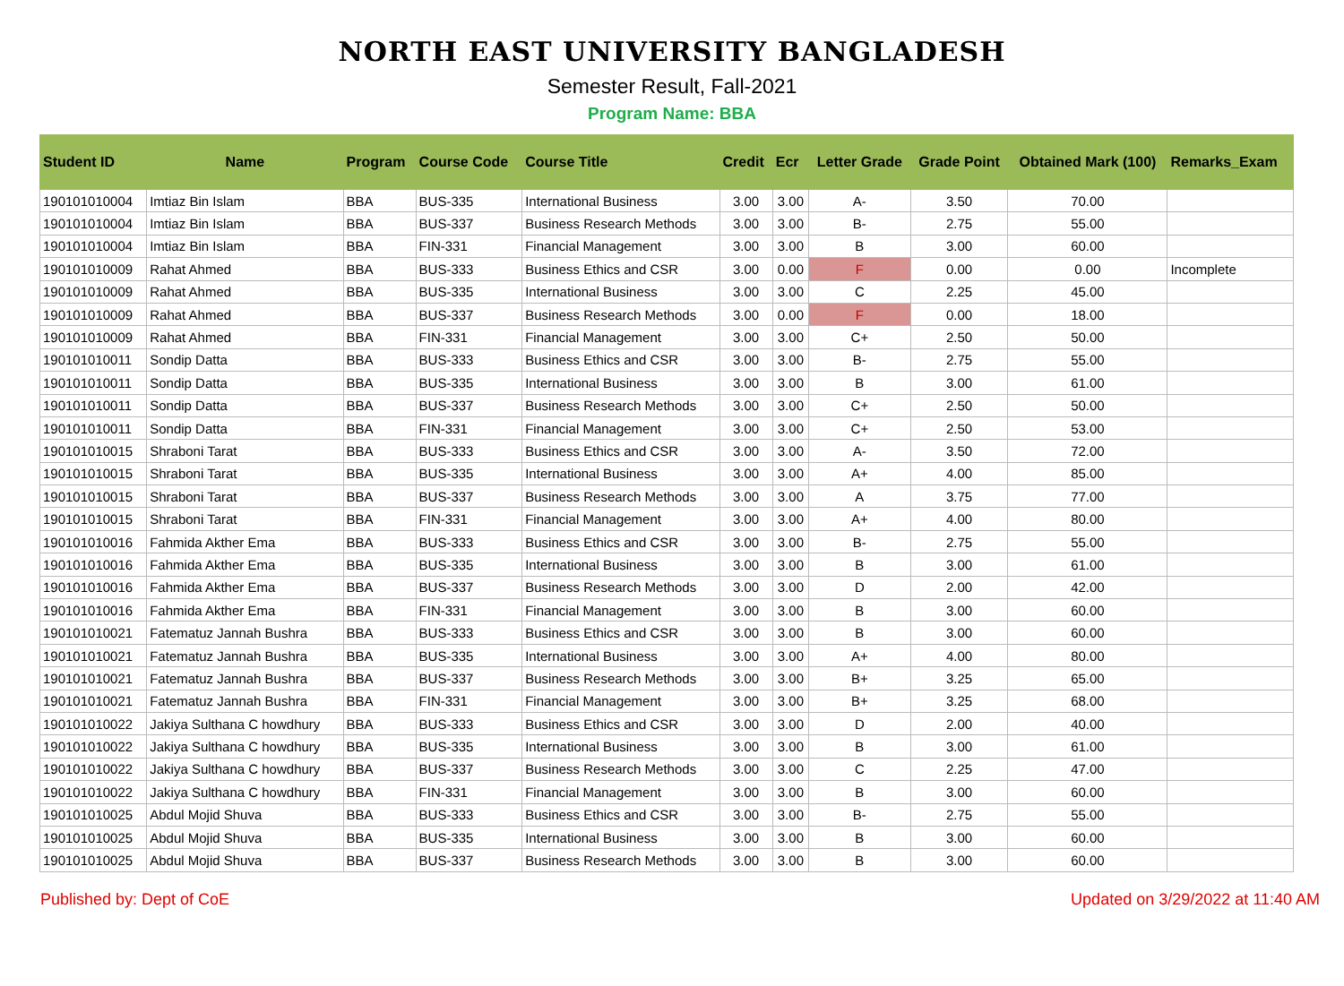NORTH EAST UNIVERSITY BANGLADESH
Semester Result, Fall-2021
Program Name: BBA
| Student ID | Name | Program | Course Code | Course Title | Credit | Ecr | Letter Grade | Grade Point | Obtained Mark (100) | Remarks_Exam |
| --- | --- | --- | --- | --- | --- | --- | --- | --- | --- | --- |
| 190101010004 | Imtiaz Bin Islam | BBA | BUS-335 | International Business | 3.00 | 3.00 | A- | 3.50 | 70.00 | |
| 190101010004 | Imtiaz Bin Islam | BBA | BUS-337 | Business Research Methods | 3.00 | 3.00 | B- | 2.75 | 55.00 | |
| 190101010004 | Imtiaz Bin Islam | BBA | FIN-331 | Financial Management | 3.00 | 3.00 | B | 3.00 | 60.00 | |
| 190101010009 | Rahat Ahmed | BBA | BUS-333 | Business Ethics and CSR | 3.00 | 0.00 | F | 0.00 | 0.00 | Incomplete |
| 190101010009 | Rahat Ahmed | BBA | BUS-335 | International Business | 3.00 | 3.00 | C | 2.25 | 45.00 | |
| 190101010009 | Rahat Ahmed | BBA | BUS-337 | Business Research Methods | 3.00 | 0.00 | F | 0.00 | 18.00 | |
| 190101010009 | Rahat Ahmed | BBA | FIN-331 | Financial Management | 3.00 | 3.00 | C+ | 2.50 | 50.00 | |
| 190101010011 | Sondip Datta | BBA | BUS-333 | Business Ethics and CSR | 3.00 | 3.00 | B- | 2.75 | 55.00 | |
| 190101010011 | Sondip Datta | BBA | BUS-335 | International Business | 3.00 | 3.00 | B | 3.00 | 61.00 | |
| 190101010011 | Sondip Datta | BBA | BUS-337 | Business Research Methods | 3.00 | 3.00 | C+ | 2.50 | 50.00 | |
| 190101010011 | Sondip Datta | BBA | FIN-331 | Financial Management | 3.00 | 3.00 | C+ | 2.50 | 53.00 | |
| 190101010015 | Shraboni Tarat | BBA | BUS-333 | Business Ethics and CSR | 3.00 | 3.00 | A- | 3.50 | 72.00 | |
| 190101010015 | Shraboni Tarat | BBA | BUS-335 | International Business | 3.00 | 3.00 | A+ | 4.00 | 85.00 | |
| 190101010015 | Shraboni Tarat | BBA | BUS-337 | Business Research Methods | 3.00 | 3.00 | A | 3.75 | 77.00 | |
| 190101010015 | Shraboni Tarat | BBA | FIN-331 | Financial Management | 3.00 | 3.00 | A+ | 4.00 | 80.00 | |
| 190101010016 | Fahmida Akther Ema | BBA | BUS-333 | Business Ethics and CSR | 3.00 | 3.00 | B- | 2.75 | 55.00 | |
| 190101010016 | Fahmida Akther Ema | BBA | BUS-335 | International Business | 3.00 | 3.00 | B | 3.00 | 61.00 | |
| 190101010016 | Fahmida Akther Ema | BBA | BUS-337 | Business Research Methods | 3.00 | 3.00 | D | 2.00 | 42.00 | |
| 190101010016 | Fahmida Akther Ema | BBA | FIN-331 | Financial Management | 3.00 | 3.00 | B | 3.00 | 60.00 | |
| 190101010021 | Fatematuz Jannah Bushra | BBA | BUS-333 | Business Ethics and CSR | 3.00 | 3.00 | B | 3.00 | 60.00 | |
| 190101010021 | Fatematuz Jannah Bushra | BBA | BUS-335 | International Business | 3.00 | 3.00 | A+ | 4.00 | 80.00 | |
| 190101010021 | Fatematuz Jannah Bushra | BBA | BUS-337 | Business Research Methods | 3.00 | 3.00 | B+ | 3.25 | 65.00 | |
| 190101010021 | Fatematuz Jannah Bushra | BBA | FIN-331 | Financial Management | 3.00 | 3.00 | B+ | 3.25 | 68.00 | |
| 190101010022 | Jakiya Sulthana C howdhury | BBA | BUS-333 | Business Ethics and CSR | 3.00 | 3.00 | D | 2.00 | 40.00 | |
| 190101010022 | Jakiya Sulthana C howdhury | BBA | BUS-335 | International Business | 3.00 | 3.00 | B | 3.00 | 61.00 | |
| 190101010022 | Jakiya Sulthana C howdhury | BBA | BUS-337 | Business Research Methods | 3.00 | 3.00 | C | 2.25 | 47.00 | |
| 190101010022 | Jakiya Sulthana C howdhury | BBA | FIN-331 | Financial Management | 3.00 | 3.00 | B | 3.00 | 60.00 | |
| 190101010025 | Abdul Mojid Shuva | BBA | BUS-333 | Business Ethics and CSR | 3.00 | 3.00 | B- | 2.75 | 55.00 | |
| 190101010025 | Abdul Mojid Shuva | BBA | BUS-335 | International Business | 3.00 | 3.00 | B | 3.00 | 60.00 | |
| 190101010025 | Abdul Mojid Shuva | BBA | BUS-337 | Business Research Methods | 3.00 | 3.00 | B | 3.00 | 60.00 | |
Published by: Dept of CoE Updated on 3/29/2022 at 11:40 AM